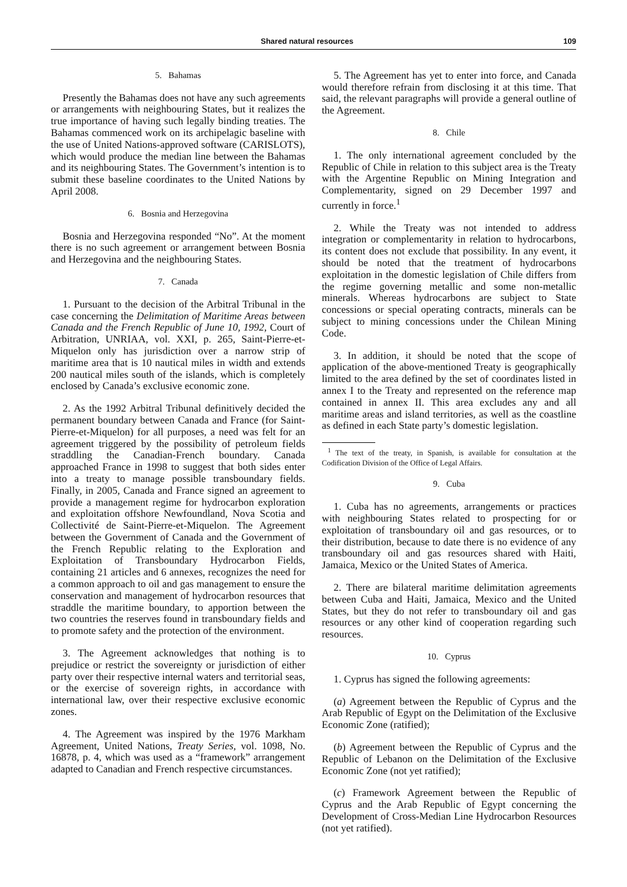Shared natural resources 109
5. Bahamas
Presently the Bahamas does not have any such agreements or arrangements with neighbouring States, but it realizes the true importance of having such legally binding treaties. The Bahamas commenced work on its archipelagic baseline with the use of United Nations-approved software (CARISLOTS), which would produce the median line between the Bahamas and its neighbouring States. The Government’s intention is to submit these baseline coordinates to the United Nations by April 2008.
6. Bosnia and Herzegovina
Bosnia and Herzegovina responded “No”. At the moment there is no such agreement or arrangement between Bosnia and Herzegovina and the neighbouring States.
7. Canada
1. Pursuant to the decision of the Arbitral Tribunal in the case concerning the Delimitation of Maritime Areas between Canada and the French Republic of June 10, 1992, Court of Arbitration, UNRIAA, vol. XXI, p. 265, Saint-Pierre-et-Miquelon only has jurisdiction over a narrow strip of maritime area that is 10 nautical miles in width and extends 200 nautical miles south of the islands, which is completely enclosed by Canada’s exclusive economic zone.
2. As the 1992 Arbitral Tribunal definitively decided the permanent boundary between Canada and France (for Saint-Pierre-et-Miquelon) for all purposes, a need was felt for an agreement triggered by the possibility of petroleum fields straddling the Canadian-French boundary. Canada approached France in 1998 to suggest that both sides enter into a treaty to manage possible transboundary fields. Finally, in 2005, Canada and France signed an agreement to provide a management regime for hydrocarbon exploration and exploitation offshore Newfoundland, Nova Scotia and Collectivité de Saint-Pierre-et-Miquelon. The Agreement between the Government of Canada and the Government of the French Republic relating to the Exploration and Exploitation of Transboundary Hydrocarbon Fields, containing 21 articles and 6 annexes, recognizes the need for a common approach to oil and gas management to ensure the conservation and management of hydrocarbon resources that straddle the maritime boundary, to apportion between the two countries the reserves found in transboundary fields and to promote safety and the protection of the environment.
3. The Agreement acknowledges that nothing is to prejudice or restrict the sovereignty or jurisdiction of either party over their respective internal waters and territorial seas, or the exercise of sovereign rights, in accordance with international law, over their respective exclusive economic zones.
4. The Agreement was inspired by the 1976 Markham Agreement, United Nations, Treaty Series, vol. 1098, No. 16878, p. 4, which was used as a “framework” arrangement adapted to Canadian and French respective circumstances.
5. The Agreement has yet to enter into force, and Canada would therefore refrain from disclosing it at this time. That said, the relevant paragraphs will provide a general outline of the Agreement.
8. Chile
1. The only international agreement concluded by the Republic of Chile in relation to this subject area is the Treaty with the Argentine Republic on Mining Integration and Complementarity, signed on 29 December 1997 and currently in force.<sup>1</sup>
2. While the Treaty was not intended to address integration or complementarity in relation to hydrocarbons, its content does not exclude that possibility. In any event, it should be noted that the treatment of hydrocarbons exploitation in the domestic legislation of Chile differs from the regime governing metallic and some non-metallic minerals. Whereas hydrocarbons are subject to State concessions or special operating contracts, minerals can be subject to mining concessions under the Chilean Mining Code.
3. In addition, it should be noted that the scope of application of the above-mentioned Treaty is geographically limited to the area defined by the set of coordinates listed in annex I to the Treaty and represented on the reference map contained in annex II. This area excludes any and all maritime areas and island territories, as well as the coastline as defined in each State party’s domestic legislation.
<sup>1</sup> The text of the treaty, in Spanish, is available for consultation at the Codification Division of the Office of Legal Affairs.
9. Cuba
1. Cuba has no agreements, arrangements or practices with neighbouring States related to prospecting for or exploitation of transboundary oil and gas resources, or to their distribution, because to date there is no evidence of any transboundary oil and gas resources shared with Haiti, Jamaica, Mexico or the United States of America.
2. There are bilateral maritime delimitation agreements between Cuba and Haiti, Jamaica, Mexico and the United States, but they do not refer to transboundary oil and gas resources or any other kind of cooperation regarding such resources.
10. Cyprus
1. Cyprus has signed the following agreements:
(a) Agreement between the Republic of Cyprus and the Arab Republic of Egypt on the Delimitation of the Exclusive Economic Zone (ratified);
(b) Agreement between the Republic of Cyprus and the Republic of Lebanon on the Delimitation of the Exclusive Economic Zone (not yet ratified);
(c) Framework Agreement between the Republic of Cyprus and the Arab Republic of Egypt concerning the Development of Cross-Median Line Hydrocarbon Resources (not yet ratified).